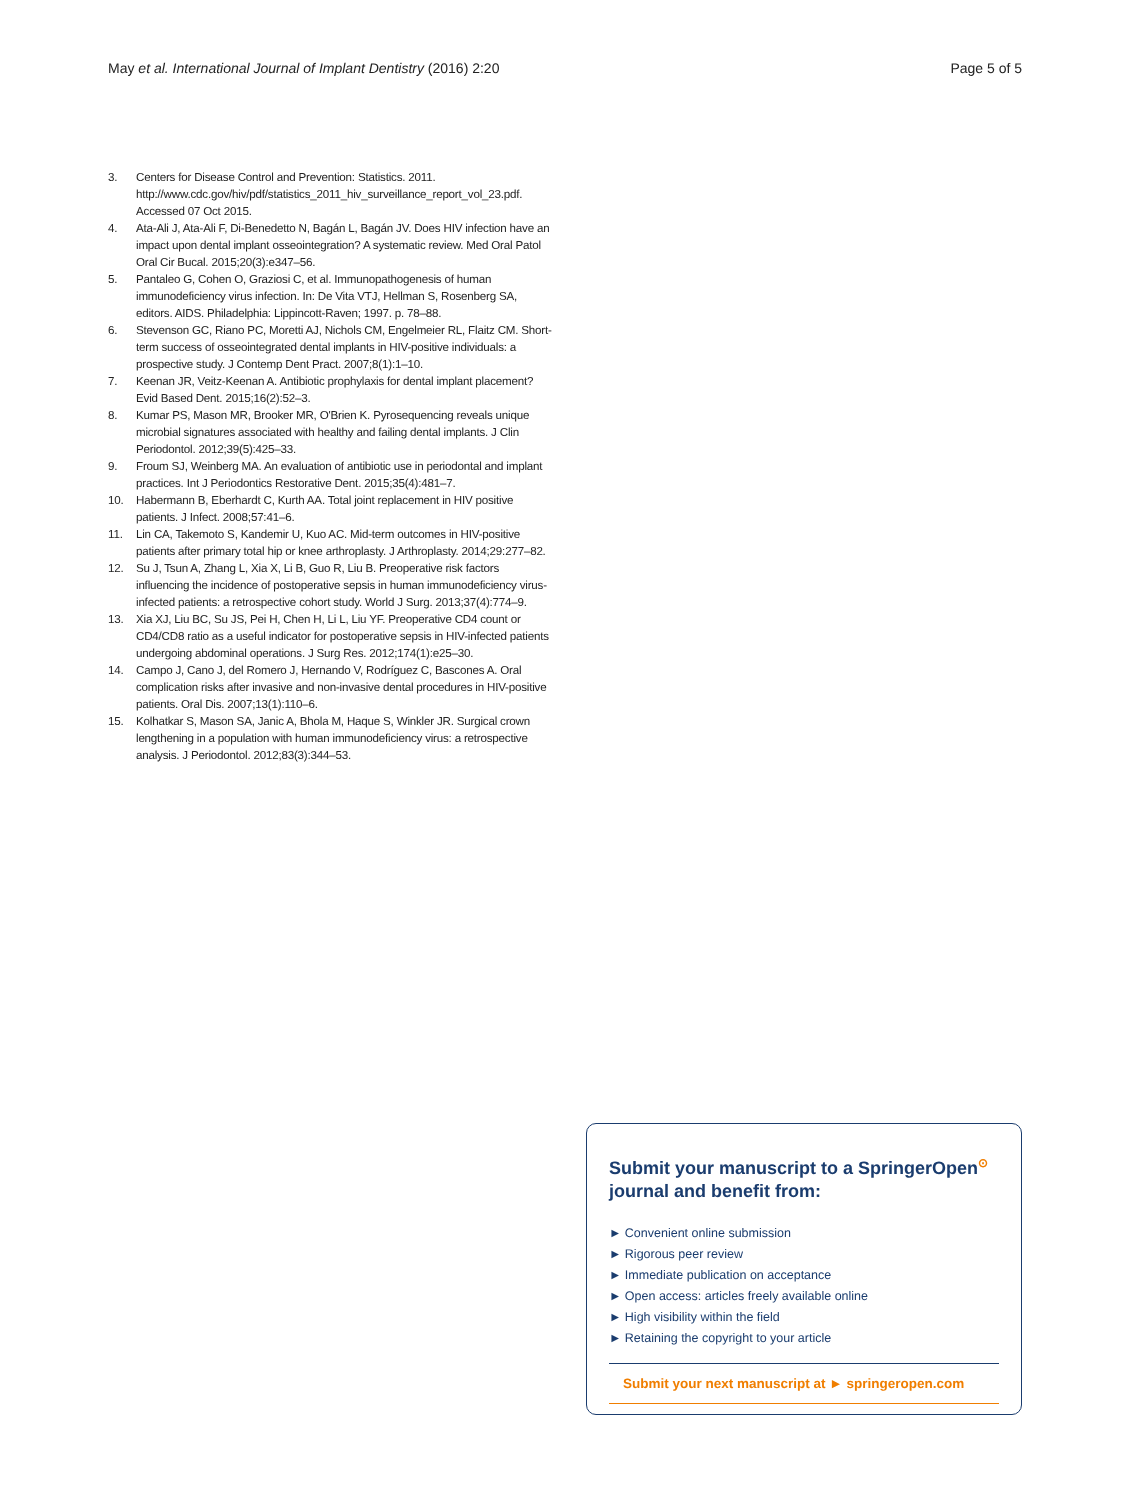May et al. International Journal of Implant Dentistry (2016) 2:20 Page 5 of 5
3. Centers for Disease Control and Prevention: Statistics. 2011. http://www.cdc.gov/hiv/pdf/statistics_2011_hiv_surveillance_report_vol_23.pdf. Accessed 07 Oct 2015.
4. Ata-Ali J, Ata-Ali F, Di-Benedetto N, Bagán L, Bagán JV. Does HIV infection have an impact upon dental implant osseointegration? A systematic review. Med Oral Patol Oral Cir Bucal. 2015;20(3):e347–56.
5. Pantaleo G, Cohen O, Graziosi C, et al. Immunopathogenesis of human immunodeficiency virus infection. In: De Vita VTJ, Hellman S, Rosenberg SA, editors. AIDS. Philadelphia: Lippincott-Raven; 1997. p. 78–88.
6. Stevenson GC, Riano PC, Moretti AJ, Nichols CM, Engelmeier RL, Flaitz CM. Short-term success of osseointegrated dental implants in HIV-positive individuals: a prospective study. J Contemp Dent Pract. 2007;8(1):1–10.
7. Keenan JR, Veitz-Keenan A. Antibiotic prophylaxis for dental implant placement? Evid Based Dent. 2015;16(2):52–3.
8. Kumar PS, Mason MR, Brooker MR, O'Brien K. Pyrosequencing reveals unique microbial signatures associated with healthy and failing dental implants. J Clin Periodontol. 2012;39(5):425–33.
9. Froum SJ, Weinberg MA. An evaluation of antibiotic use in periodontal and implant practices. Int J Periodontics Restorative Dent. 2015;35(4):481–7.
10. Habermann B, Eberhardt C, Kurth AA. Total joint replacement in HIV positive patients. J Infect. 2008;57:41–6.
11. Lin CA, Takemoto S, Kandemir U, Kuo AC. Mid-term outcomes in HIV-positive patients after primary total hip or knee arthroplasty. J Arthroplasty. 2014;29:277–82.
12. Su J, Tsun A, Zhang L, Xia X, Li B, Guo R, Liu B. Preoperative risk factors influencing the incidence of postoperative sepsis in human immunodeficiency virus-infected patients: a retrospective cohort study. World J Surg. 2013;37(4):774–9.
13. Xia XJ, Liu BC, Su JS, Pei H, Chen H, Li L, Liu YF. Preoperative CD4 count or CD4/CD8 ratio as a useful indicator for postoperative sepsis in HIV-infected patients undergoing abdominal operations. J Surg Res. 2012;174(1):e25–30.
14. Campo J, Cano J, del Romero J, Hernando V, Rodríguez C, Bascones A. Oral complication risks after invasive and non-invasive dental procedures in HIV-positive patients. Oral Dis. 2007;13(1):110–6.
15. Kolhatkar S, Mason SA, Janic A, Bhola M, Haque S, Winkler JR. Surgical crown lengthening in a population with human immunodeficiency virus: a retrospective analysis. J Periodontol. 2012;83(3):344–53.
Submit your manuscript to a SpringerOpen<sup>⊙</sup> journal and benefit from:
► Convenient online submission
► Rigorous peer review
► Immediate publication on acceptance
► Open access: articles freely available online
► High visibility within the field
► Retaining the copyright to your article
Submit your next manuscript at ► springeropen.com